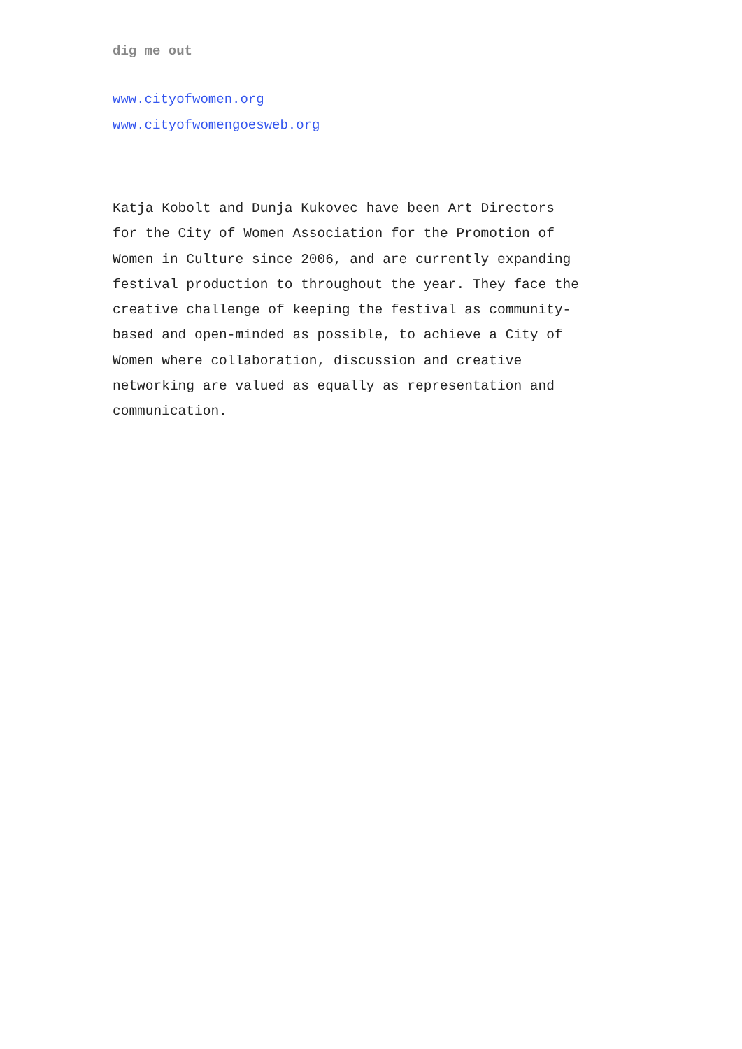dig me out
www.cityofwomen.org
www.cityofwomengoesweb.org
Katja Kobolt and Dunja Kukovec have been Art Directors
for the City of Women Association for the Promotion of
Women in Culture since 2006, and are currently expanding
festival production to throughout the year. They face the
creative challenge of keeping the festival as community-
based and open-minded as possible, to achieve a City of
Women where collaboration, discussion and creative
networking are valued as equally as representation and
communication.